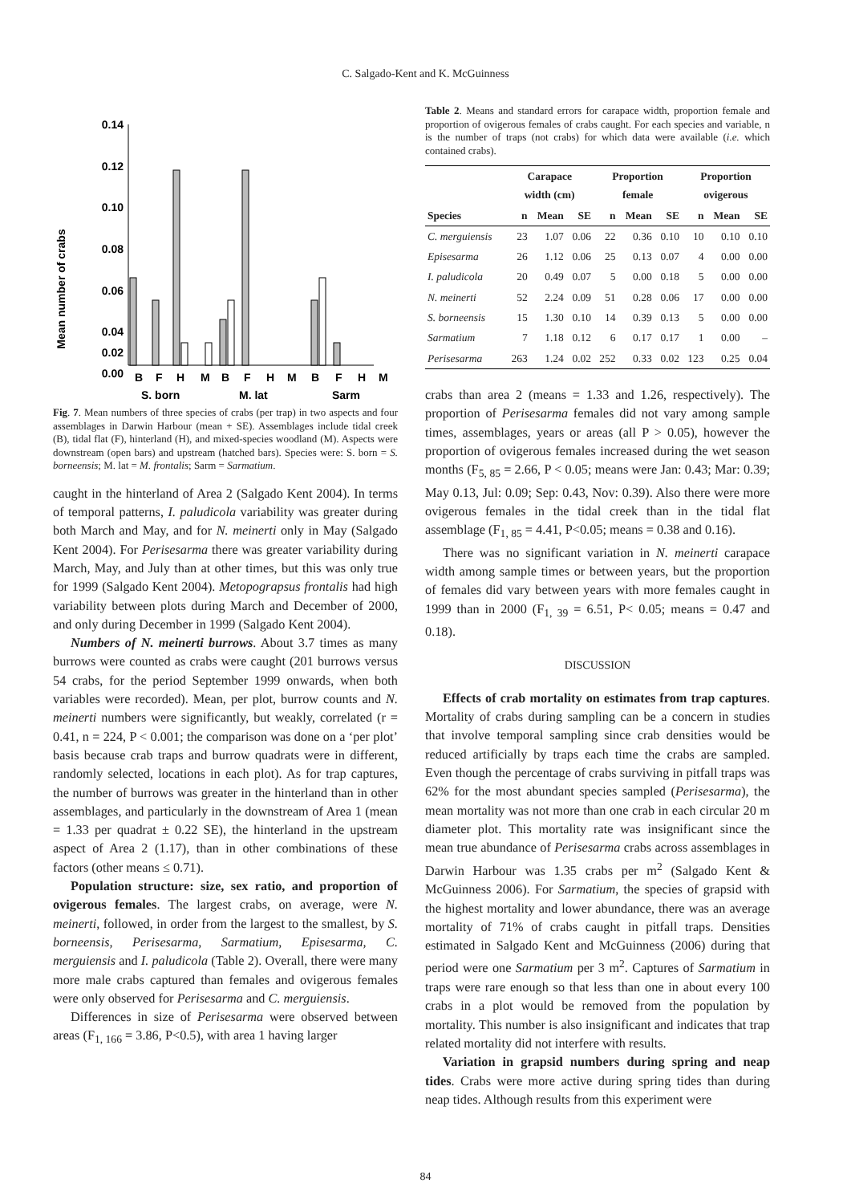C. Salgado-Kent and K. McGuinness
Mean number of crabs
0.14
0.12
0.10
0.08
0.06
0.04
0.00
0.02
B
F
H
M
B
F
H
M
B
F
H
M
S. born
M. lat
Sarm
Fig. 7. Mean numbers of three species of crabs (per trap) in two aspects and four assemblages in Darwin Harbour (mean + SE). Assemblages include tidal creek (B), tidal flat (F), hinterland (H), and mixed-species woodland (M). Aspects were downstream (open bars) and upstream (hatched bars). Species were: S. born = S. borneensis; M. lat = M. frontalis; Sarm = Sarmatium.
caught in the hinterland of Area 2 (Salgado Kent 2004). In terms of temporal patterns, I. paludicola variability was greater during both March and May, and for N. meinerti only in May (Salgado Kent 2004). For Perisesarma there was greater variability during March, May, and July than at other times, but this was only true for 1999 (Salgado Kent 2004). Metopograpsus frontalis had high variability between plots during March and December of 2000, and only during December in 1999 (Salgado Kent 2004).
Numbers of N. meinerti burrows. About 3.7 times as many burrows were counted as crabs were caught (201 burrows versus 54 crabs, for the period September 1999 onwards, when both variables were recorded). Mean, per plot, burrow counts and N. meinerti numbers were significantly, but weakly, correlated (r = 0.41, n = 224, P < 0.001; the comparison was done on a ‘per plot’ basis because crab traps and burrow quadrats were in different, randomly selected, locations in each plot). As for trap captures, the number of burrows was greater in the hinterland than in other assemblages, and particularly in the downstream of Area 1 (mean = 1.33 per quadrat ± 0.22 SE), the hinterland in the upstream aspect of Area 2 (1.17), than in other combinations of these factors (other means ≤ 0.71).
Population structure: size, sex ratio, and proportion of ovigerous females. The largest crabs, on average, were N. meinerti, followed, in order from the largest to the smallest, by S. borneensis, Perisesarma, Sarmatium, Episesarma, C. merguiensis and I. paludicola (Table 2). Overall, there were many more male crabs captured than females and ovigerous females were only observed for Perisesarma and C. merguiensis.
Differences in size of Perisesarma were observed between areas (F<sub>1, 166</sub> = 3.86, P<0.5), with area 1 having larger
Table 2. Means and standard errors for carapace width, proportion female and proportion of ovigerous females of crabs caught. For each species and variable, n is the number of traps (not crabs) for which data were available (i.e. which contained crabs).
| | Carapace width (cm) | | | Proportion female | | | Proportion ovigerous | | |
| --- | --- | --- | --- | --- | --- | --- | --- | --- | --- |
| Species | n | Mean | SE | n | Mean | SE | n | Mean | SE |
| C. merguiensis | 23 | 1.07 | 0.06 | 22 | 0.36 | 0.10 | 10 | 0.10 | 0.10 |
| Episesarma | 26 | 1.12 | 0.06 | 25 | 0.13 | 0.07 | 4 | 0.00 | 0.00 |
| I. paludicola | 20 | 0.49 | 0.07 | 5 | 0.00 | 0.18 | 5 | 0.00 | 0.00 |
| N. meinerti | 52 | 2.24 | 0.09 | 51 | 0.28 | 0.06 | 17 | 0.00 | 0.00 |
| S. borneensis | 15 | 1.30 | 0.10 | 14 | 0.39 | 0.13 | 5 | 0.00 | 0.00 |
| Sarmatium | 7 | 1.18 | 0.12 | 6 | 0.17 | 0.17 | 1 | 0.00 | – |
| Perisesarma | 263 | 1.24 | 0.02 | 252 | 0.33 | 0.02 | 123 | 0.25 | 0.04 |
crabs than area 2 (means = 1.33 and 1.26, respectively). The proportion of Perisesarma females did not vary among sample times, assemblages, years or areas (all P > 0.05), however the proportion of ovigerous females increased during the wet season months (F<sub>5, 85</sub> = 2.66, P < 0.05; means were Jan: 0.43; Mar: 0.39; May 0.13, Jul: 0.09; Sep: 0.43, Nov: 0.39). Also there were more ovigerous females in the tidal creek than in the tidal flat assemblage (F<sub>1, 85</sub> = 4.41, P<0.05; means = 0.38 and 0.16).
There was no significant variation in N. meinerti carapace width among sample times or between years, but the proportion of females did vary between years with more females caught in 1999 than in 2000 (F<sub>1, 39</sub> = 6.51, P< 0.05; means = 0.47 and 0.18).
DISCUSSION
Effects of crab mortality on estimates from trap captures. Mortality of crabs during sampling can be a concern in studies that involve temporal sampling since crab densities would be reduced artificially by traps each time the crabs are sampled. Even though the percentage of crabs surviving in pitfall traps was 62% for the most abundant species sampled (Perisesarma), the mean mortality was not more than one crab in each circular 20 m diameter plot. This mortality rate was insignificant since the mean true abundance of Perisesarma crabs across assemblages in Darwin Harbour was 1.35 crabs per m<sup>2</sup> (Salgado Kent & McGuinness 2006). For Sarmatium, the species of grapsid with the highest mortality and lower abundance, there was an average mortality of 71% of crabs caught in pitfall traps. Densities estimated in Salgado Kent and McGuinness (2006) during that period were one Sarmatium per 3 m<sup>2</sup>. Captures of Sarmatium in traps were rare enough so that less than one in about every 100 crabs in a plot would be removed from the population by mortality. This number is also insignificant and indicates that trap related mortality did not interfere with results.
Variation in grapsid numbers during spring and neap tides. Crabs were more active during spring tides than during neap tides. Although results from this experiment were
84